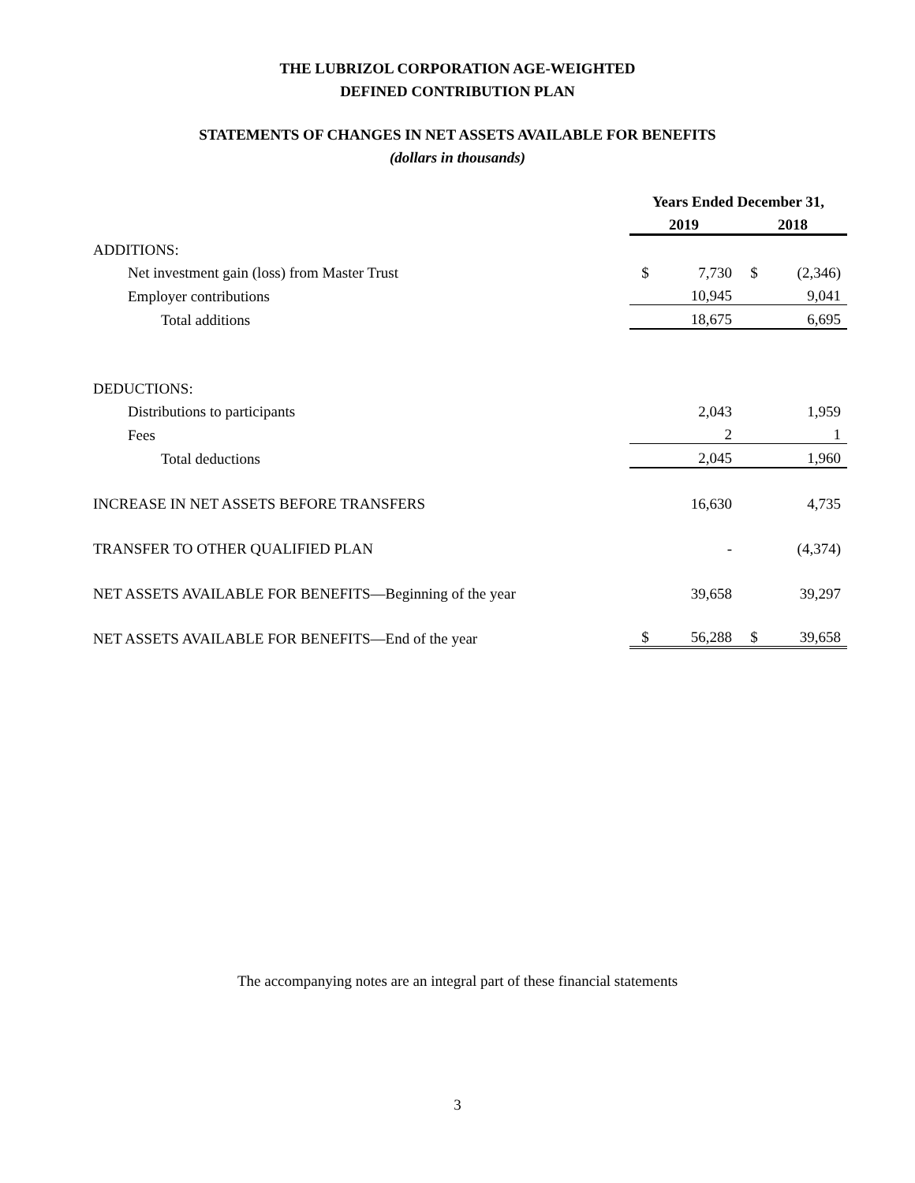THE LUBRIZOL CORPORATION AGE-WEIGHTED
DEFINED CONTRIBUTION PLAN
STATEMENTS OF CHANGES IN NET ASSETS AVAILABLE FOR BENEFITS
(dollars in thousands)
| | Years Ended December 31, | | | |
| | 2019 | | 2018 | |
| ADDITIONS: | | | | |
| Net investment gain (loss) from Master Trust | $ | 7,730 | $ | (2,346) |
| Employer contributions | | 10,945 | | 9,041 |
| Total additions | | 18,675 | | 6,695 |
| DEDUCTIONS: | | | | |
| Distributions to participants | | 2,043 | | 1,959 |
| Fees | | 2 | | 1 |
| Total deductions | | 2,045 | | 1,960 |
| INCREASE IN NET ASSETS BEFORE TRANSFERS | | 16,630 | | 4,735 |
| TRANSFER TO OTHER QUALIFIED PLAN | | - | | (4,374) |
| NET ASSETS AVAILABLE FOR BENEFITS—Beginning of the year | | 39,658 | | 39,297 |
| NET ASSETS AVAILABLE FOR BENEFITS—End of the year | $ | 56,288 | $ | 39,658 |
The accompanying notes are an integral part of these financial statements
3